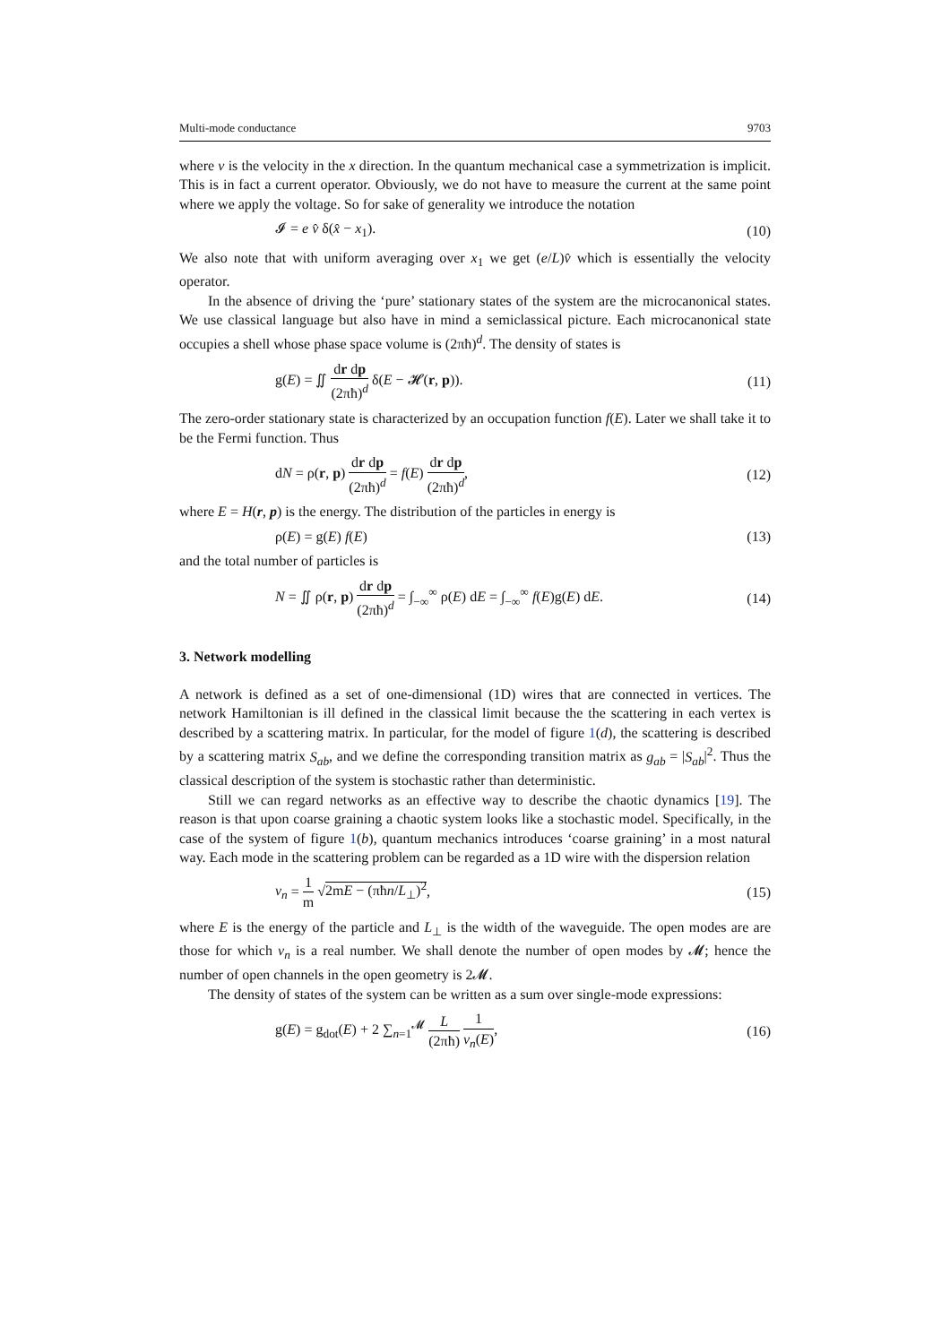Multi-mode conductance 9703
where v is the velocity in the x direction. In the quantum mechanical case a symmetrization is implicit. This is in fact a current operator. Obviously, we do not have to measure the current at the same point where we apply the voltage. So for sake of generality we introduce the notation
𝓘 = e v̂ δ(x̂ − x<sub>1</sub>). (10)
We also note that with uniform averaging over x<sub>1</sub> we get (e/L)v̂ which is essentially the velocity operator.
In the absence of driving the ‘pure’ stationary states of the system are the microcanonical states. We use classical language but also have in mind a semiclassical picture. Each microcanonical state occupies a shell whose phase space volume is (2πħ)<sup>d</sup>. The density of states is
g(E) = ∬ dr dp (2πħ)<sup>d</sup> δ(E − 𝓗(r, p)). (11)
The zero-order stationary state is characterized by an occupation function f(E). Later we shall take it to be the Fermi function. Thus
dN = ρ(r, p) dr dp (2πħ)<sup>d</sup> = f(E) dr dp (2πħ)<sup>d</sup>, (12)
where E = H(r, p) is the energy. The distribution of the particles in energy is
ρ(E) = g(E) f(E) (13)
and the total number of particles is
N = ∬ ρ(r, p) dr dp (2πħ)<sup>d</sup> = ∫<sub>−∞</sub><sup>∞</sup> ρ(E) dE = ∫<sub>−∞</sub><sup>∞</sup> f(E)g(E) dE. (14)
3. Network modelling
A network is defined as a set of one-dimensional (1D) wires that are connected in vertices. The network Hamiltonian is ill defined in the classical limit because the the scattering in each vertex is described by a scattering matrix. In particular, for the model of figure 1(d), the scattering is described by a scattering matrix S<sub>ab</sub>, and we define the corresponding transition matrix as g<sub>ab</sub> = |S<sub>ab</sub>|<sup>2</sup>. Thus the classical description of the system is stochastic rather than deterministic.
Still we can regard networks as an effective way to describe the chaotic dynamics [19]. The reason is that upon coarse graining a chaotic system looks like a stochastic model. Specifically, in the case of the system of figure 1(b), quantum mechanics introduces ‘coarse graining’ in a most natural way. Each mode in the scattering problem can be regarded as a 1D wire with the dispersion relation
v<sub>n</sub> = 1 m √2mE − (πħn/L<sub>⊥</sub>)<sup>2</sup>, (15)
where E is the energy of the particle and L<sub>⊥</sub> is the width of the waveguide. The open modes are are those for which v<sub>n</sub> is a real number. We shall denote the number of open modes by 𝓜; hence the number of open channels in the open geometry is 2𝓜.
The density of states of the system can be written as a sum over single-mode expressions:
g(E) = g<sub>dot</sub>(E) + 2 ∑<sub>n=1</sub><sup>𝓜</sup> L (2πħ) 1 v<sub>n</sub>(E), (16)